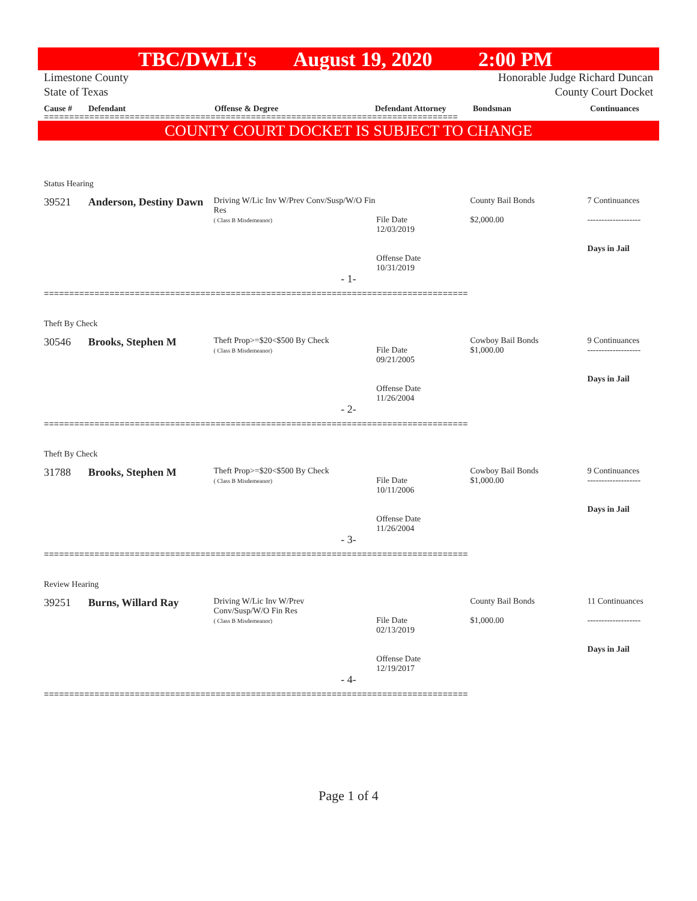TBC/DWLI's August 19, 2020 2:00 PM
Limestone County
State of Texas
Honorable Judge Richard Duncan
County Court Docket
Cause # Defendant Offense & Degree Defendant Attorney Bondsman Continuances
==================================================================================
COUNTY COURT DOCKET IS SUBJECT TO CHANGE
Status Hearing
39521 Anderson, Destiny Dawn
Driving W/Lic Inv W/Prev Conv/Susp/W/O Fin Res
( Class B Misdemeanor)
File Date
12/03/2019
Offense Date
10/31/2019
County Bail Bonds
$2,000.00
7 Continuances
-------------------
Days in Jail
- 1-
====================================================================================
Theft By Check
30546 Brooks, Stephen M
Theft Prop>=$20<$500 By Check
( Class B Misdemeanor)
File Date
09/21/2005
Offense Date
11/26/2004
Cowboy Bail Bonds
$1,000.00
9 Continuances
-------------------
Days in Jail
- 2-
====================================================================================
Theft By Check
31788 Brooks, Stephen M
Theft Prop>=$20<$500 By Check
( Class B Misdemeanor)
File Date
10/11/2006
Offense Date
11/26/2004
Cowboy Bail Bonds
$1,000.00
9 Continuances
-------------------
Days in Jail
- 3-
====================================================================================
Review Hearing
39251 Burns, Willard Ray
Driving W/Lic Inv W/Prev
Conv/Susp/W/O Fin Res
( Class B Misdemeanor)
File Date
02/13/2019
Offense Date
12/19/2017
County Bail Bonds
$1,000.00
11 Continuances
-------------------
Days in Jail
- 4-
====================================================================================
Page 1 of 4